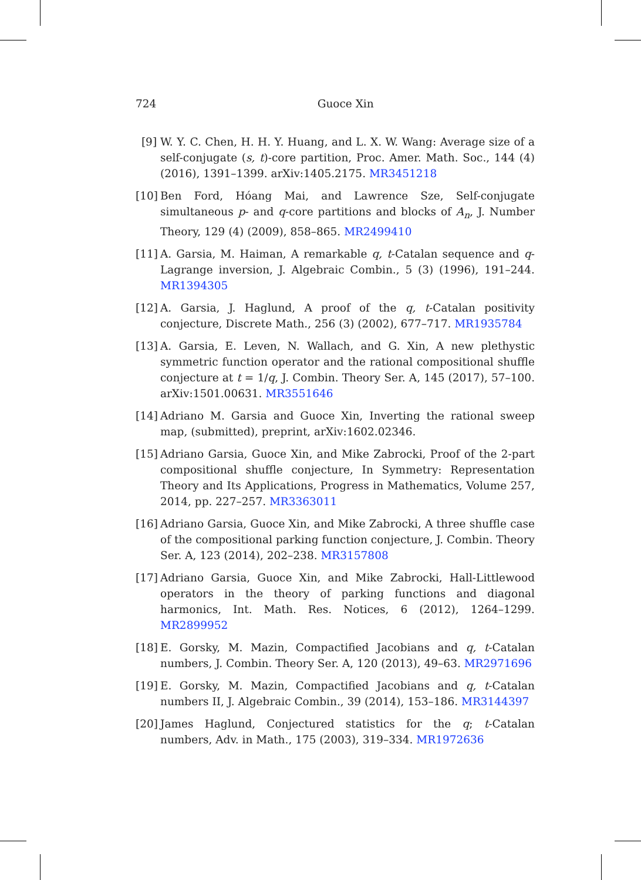724
Guoce Xin
[9] W. Y. C. Chen, H. H. Y. Huang, and L. X. W. Wang: Average size of a self-conjugate (s, t)-core partition, Proc. Amer. Math. Soc., 144 (4) (2016), 1391–1399. arXiv:1405.2175. MR3451218
[10] Ben Ford, Hóang Mai, and Lawrence Sze, Self-conjugate simultaneous p- and q-core partitions and blocks of A<sub>n</sub>, J. Number Theory, 129 (4) (2009), 858–865. MR2499410
[11] A. Garsia, M. Haiman, A remarkable q, t-Catalan sequence and q-Lagrange inversion, J. Algebraic Combin., 5 (3) (1996), 191–244. MR1394305
[12] A. Garsia, J. Haglund, A proof of the q, t-Catalan positivity conjecture, Discrete Math., 256 (3) (2002), 677–717. MR1935784
[13] A. Garsia, E. Leven, N. Wallach, and G. Xin, A new plethystic symmetric function operator and the rational compositional shuffle conjecture at t = 1/q, J. Combin. Theory Ser. A, 145 (2017), 57–100. arXiv:1501.00631. MR3551646
[14] Adriano M. Garsia and Guoce Xin, Inverting the rational sweep map, (submitted), preprint, arXiv:1602.02346.
[15] Adriano Garsia, Guoce Xin, and Mike Zabrocki, Proof of the 2-part compositional shuffle conjecture, In Symmetry: Representation Theory and Its Applications, Progress in Mathematics, Volume 257, 2014, pp. 227–257. MR3363011
[16] Adriano Garsia, Guoce Xin, and Mike Zabrocki, A three shuffle case of the compositional parking function conjecture, J. Combin. Theory Ser. A, 123 (2014), 202–238. MR3157808
[17] Adriano Garsia, Guoce Xin, and Mike Zabrocki, Hall-Littlewood operators in the theory of parking functions and diagonal harmonics, Int. Math. Res. Notices, 6 (2012), 1264–1299. MR2899952
[18] E. Gorsky, M. Mazin, Compactified Jacobians and q, t-Catalan numbers, J. Combin. Theory Ser. A, 120 (2013), 49–63. MR2971696
[19] E. Gorsky, M. Mazin, Compactified Jacobians and q, t-Catalan numbers II, J. Algebraic Combin., 39 (2014), 153–186. MR3144397
[20] James Haglund, Conjectured statistics for the q; t-Catalan numbers, Adv. in Math., 175 (2003), 319–334. MR1972636